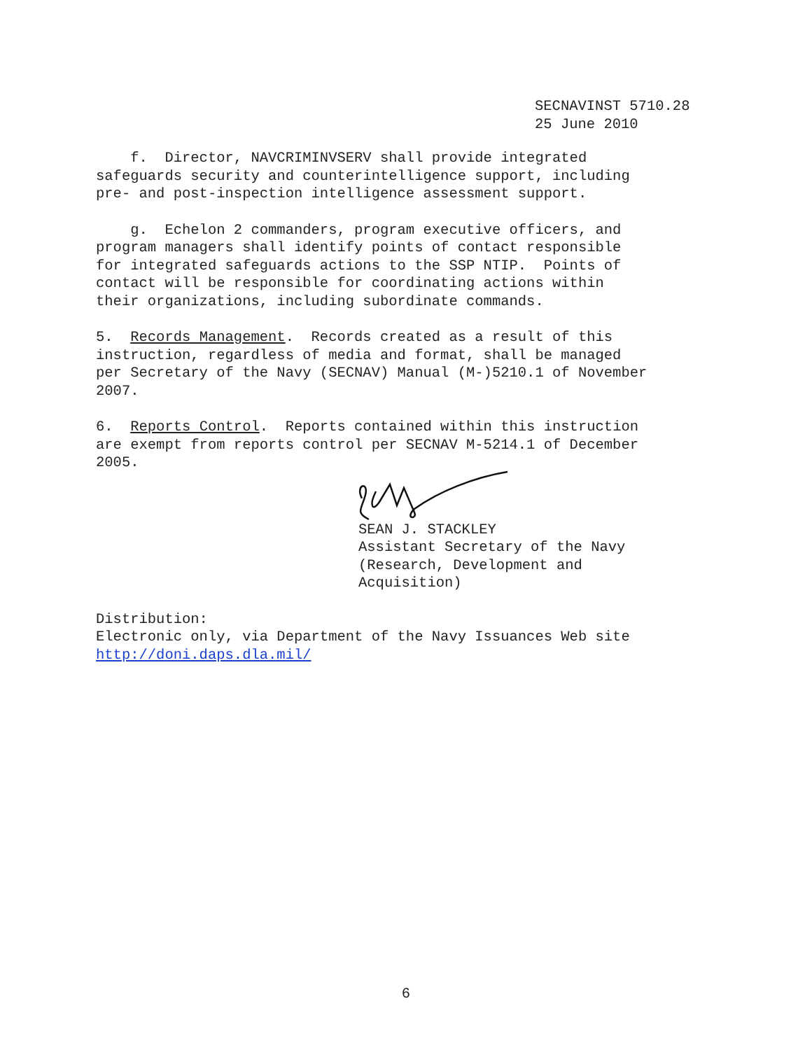SECNAVINST 5710.28
25 June 2010
f. Director, NAVCRIMINVSERV shall provide integrated safeguards security and counterintelligence support, including pre- and post-inspection intelligence assessment support.
g. Echelon 2 commanders, program executive officers, and program managers shall identify points of contact responsible for integrated safeguards actions to the SSP NTIP. Points of contact will be responsible for coordinating actions within their organizations, including subordinate commands.
5. Records Management. Records created as a result of this instruction, regardless of media and format, shall be managed per Secretary of the Navy (SECNAV) Manual (M-)5210.1 of November 2007.
6. Reports Control. Reports contained within this instruction are exempt from reports control per SECNAV M-5214.1 of December 2005.
SEAN J. STACKLEY Assistant Secretary of the Navy (Research, Development and Acquisition)
Distribution: Electronic only, via Department of the Navy Issuances Web site http://doni.daps.dla.mil/
6